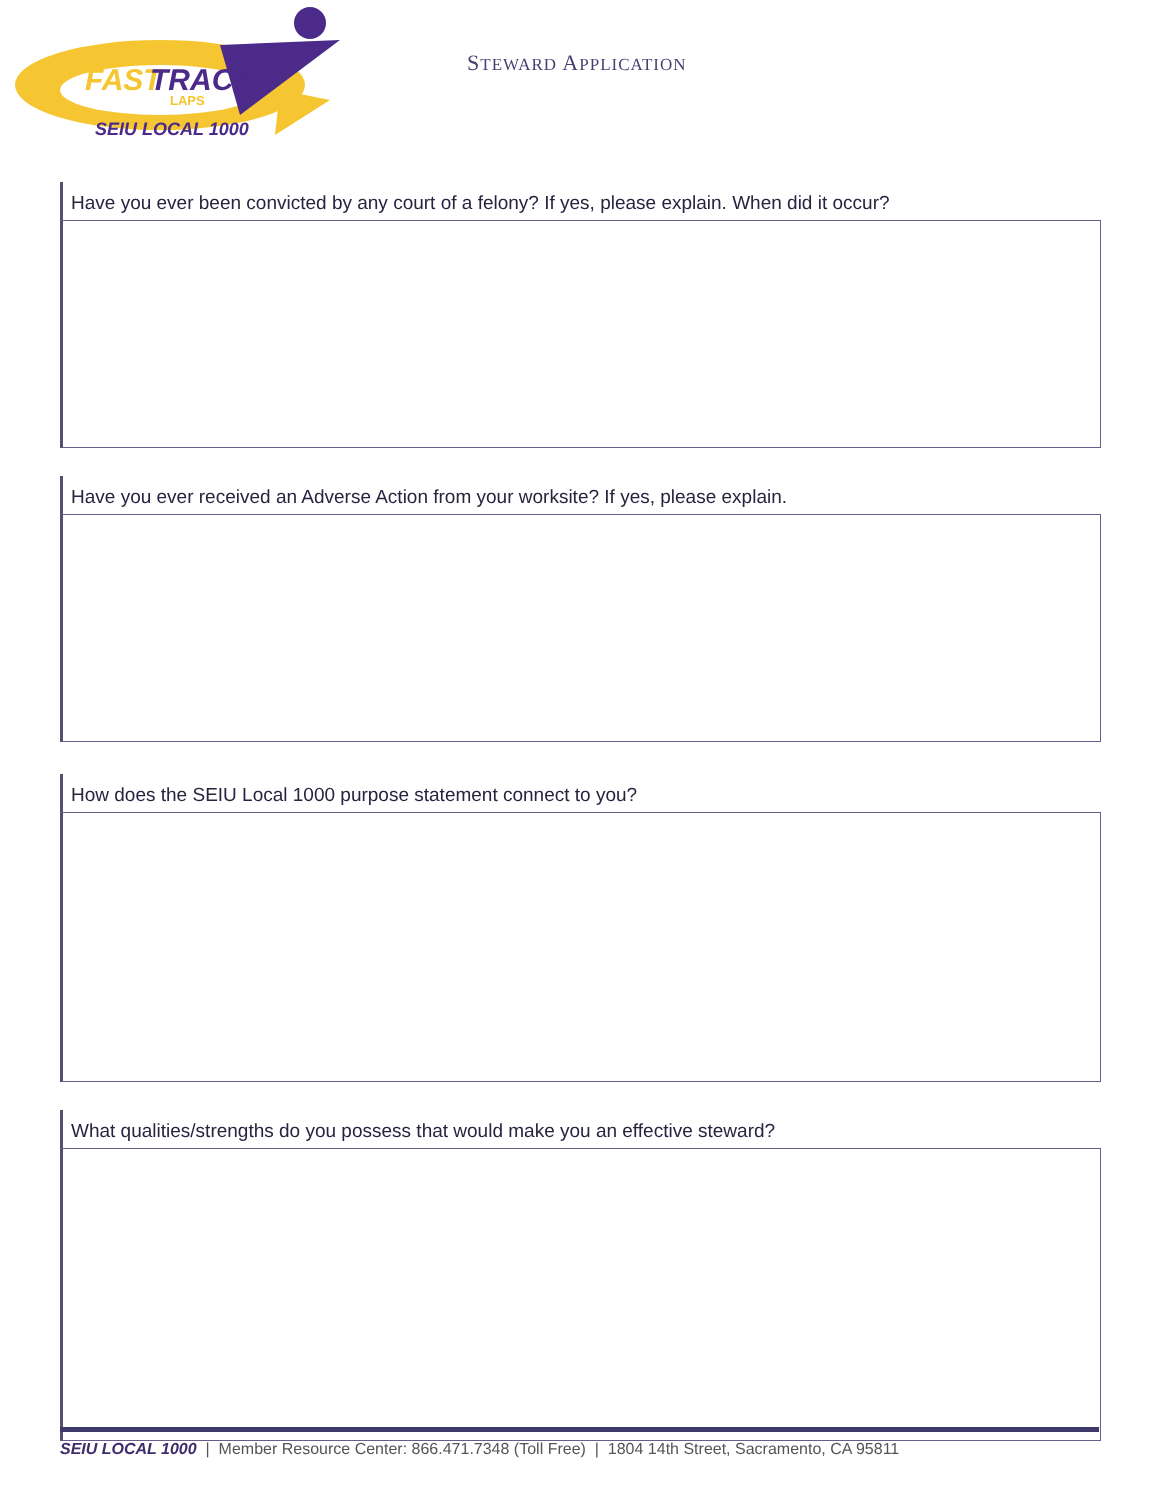FAST
TRACK
LAPS
SEIU LOCAL 1000
STEWARD APPLICATION
Have you ever been convicted by any court of a felony? If yes, please explain. When did it occur?
Have you ever received an Adverse Action from your worksite? If yes, please explain.
How does the SEIU Local 1000 purpose statement connect to you?
What qualities/strengths do you possess that would make you an effective steward?
SEIU LOCAL 1000 | Member Resource Center: 866.471.7348 (Toll Free) | 1804 14th Street, Sacramento, CA 95811